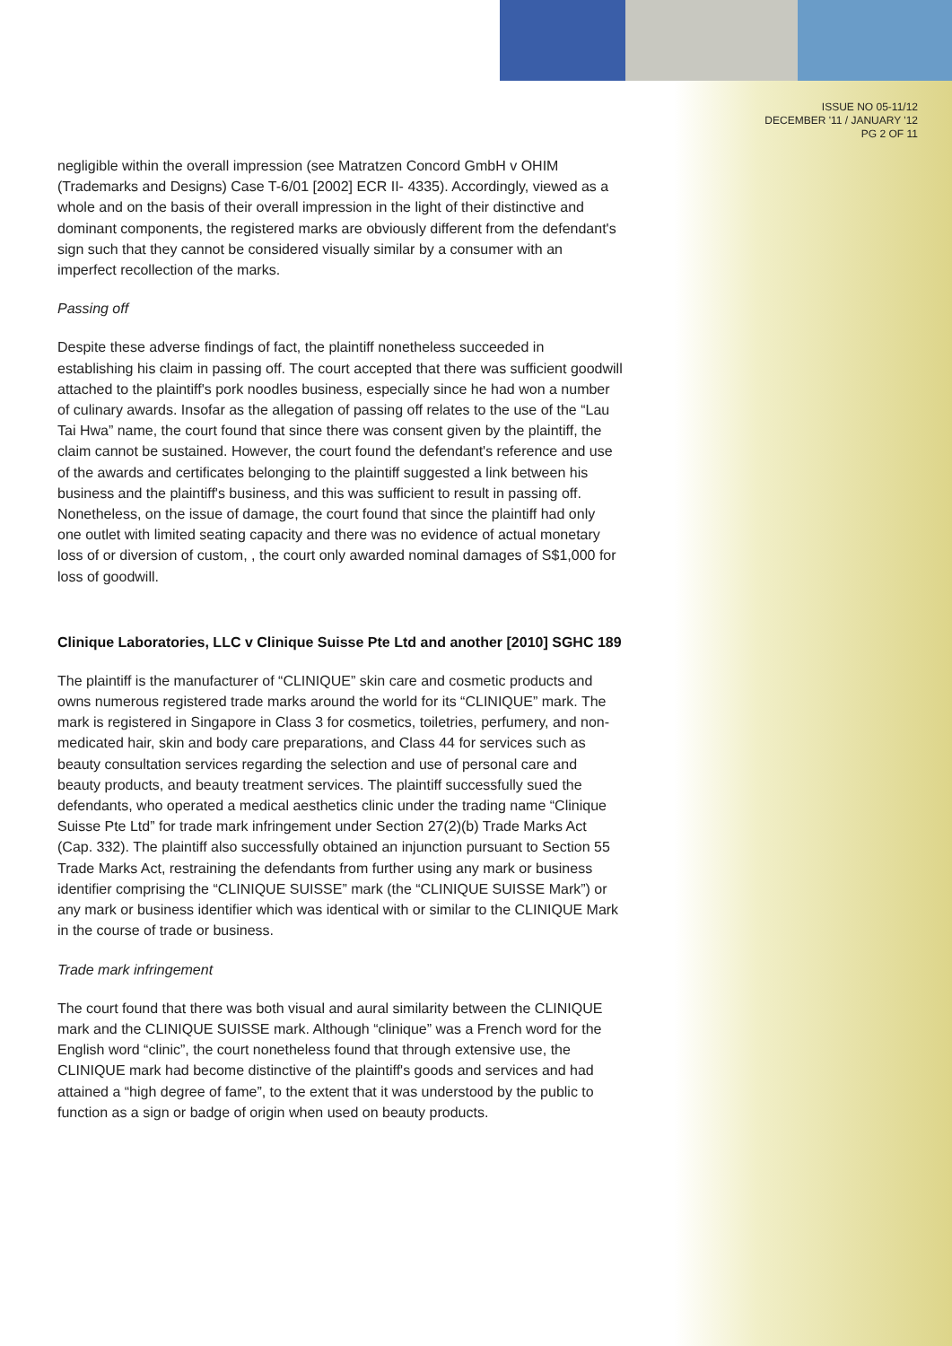ISSUE NO 05-11/12
DECEMBER '11 / JANUARY '12
PG 2 OF 11
negligible within the overall impression (see Matratzen Concord GmbH v OHIM (Trademarks and Designs) Case T-6/01 [2002] ECR II- 4335). Accordingly, viewed as a whole and on the basis of their overall impression in the light of their distinctive and dominant components, the registered marks are obviously different from the defendant's sign such that they cannot be considered visually similar by a consumer with an imperfect recollection of the marks.
Passing off
Despite these adverse findings of fact, the plaintiff nonetheless succeeded in establishing his claim in passing off. The court accepted that there was sufficient goodwill attached to the plaintiff's pork noodles business, especially since he had won a number of culinary awards. Insofar as the allegation of passing off relates to the use of the “Lau Tai Hwa” name, the court found that since there was consent given by the plaintiff, the claim cannot be sustained. However, the court found the defendant's reference and use of the awards and certificates belonging to the plaintiff suggested a link between his business and the plaintiff's business, and this was sufficient to result in passing off. Nonetheless, on the issue of damage, the court found that since the plaintiff had only one outlet with limited seating capacity and there was no evidence of actual monetary loss of or diversion of custom, , the court only awarded nominal damages of S$1,000 for loss of goodwill.
Clinique Laboratories, LLC v Clinique Suisse Pte Ltd and another [2010] SGHC 189
The plaintiff is the manufacturer of “CLINIQUE” skin care and cosmetic products and owns numerous registered trade marks around the world for its “CLINIQUE” mark. The mark is registered in Singapore in Class 3 for cosmetics, toiletries, perfumery, and non-medicated hair, skin and body care preparations, and Class 44 for services such as beauty consultation services regarding the selection and use of personal care and beauty products, and beauty treatment services. The plaintiff successfully sued the defendants, who operated a medical aesthetics clinic under the trading name “Clinique Suisse Pte Ltd” for trade mark infringement under Section 27(2)(b) Trade Marks Act (Cap. 332). The plaintiff also successfully obtained an injunction pursuant to Section 55 Trade Marks Act, restraining the defendants from further using any mark or business identifier comprising the “CLINIQUE SUISSE” mark (the “CLINIQUE SUISSE Mark”) or any mark or business identifier which was identical with or similar to the CLINIQUE Mark in the course of trade or business.
Trade mark infringement
The court found that there was both visual and aural similarity between the CLINIQUE mark and the CLINIQUE SUISSE mark. Although “clinique” was a French word for the English word “clinic”, the court nonetheless found that through extensive use, the CLINIQUE mark had become distinctive of the plaintiff's goods and services and had attained a “high degree of fame”, to the extent that it was understood by the public to function as a sign or badge of origin when used on beauty products.